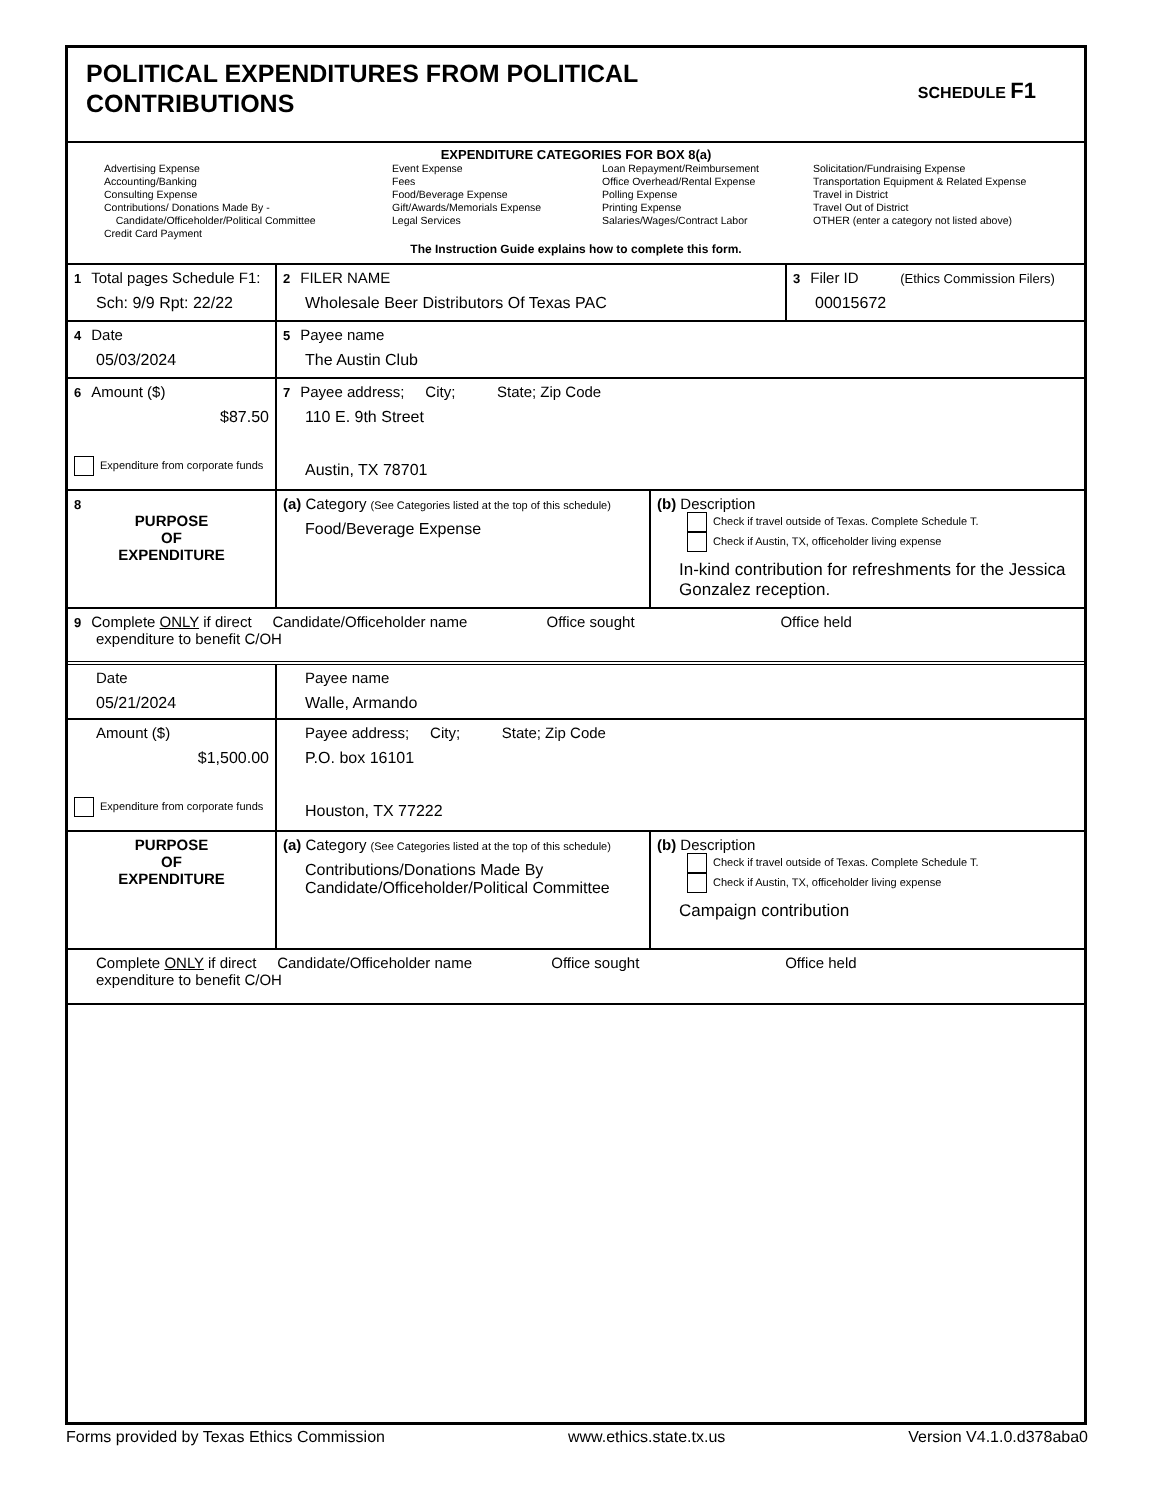POLITICAL EXPENDITURES FROM POLITICAL
CONTRIBUTIONS
SCHEDULE F1
EXPENDITURE CATEGORIES FOR BOX 8(a)
Advertising Expense
Accounting/Banking
Consulting Expense
Contributions/ Donations Made By -
Candidate/Officeholder/Political Committee
Credit Card Payment
Event Expense
Fees
Food/Beverage Expense
Gift/Awards/Memorials Expense
Legal Services
Loan Repayment/Reimbursement
Office Overhead/Rental Expense
Polling Expense
Printing Expense
Salaries/Wages/Contract Labor
Solicitation/Fundraising Expense
Transportation Equipment & Related Expense
Travel in District
Travel Out of District
OTHER (enter a category not listed above)
The Instruction Guide explains how to complete this form.
| 1 Total pages Schedule F1: Sch: 9/9 Rpt: 22/22 | 2 FILER NAME Wholesale Beer Distributors Of Texas PAC | 3 Filer ID (Ethics Commission Filers) 00015672 |
| 4 Date 05/03/2024 | 5 Payee name The Austin Club | |
| 6 Amount ($) $87.50 Expenditure from corporate funds | 7 Payee address; City; State; Zip Code 110 E. 9th Street Austin, TX 78701 | |
| 8 PURPOSE OF EXPENDITURE | (a) Category (See Categories listed at the top of this schedule) Food/Beverage Expense | (b) Description Check if travel outside of Texas. Complete Schedule T. Check if Austin, TX, officeholder living expense In-kind contribution for refreshments for the Jessica Gonzalez reception. |
| 9 Complete ONLY if direct Candidate/Officeholder name Office sought Office held expenditure to benefit C/OH | | |
| Date 05/21/2024 | Payee name Walle, Armando | |
| Amount ($) $1,500.00 Expenditure from corporate funds | Payee address; City; State; Zip Code P.O. box 16101 Houston, TX 77222 | |
| PURPOSE OF EXPENDITURE | (a) Category (See Categories listed at the top of this schedule) Contributions/Donations Made By Candidate/Officeholder/Political Committee | (b) Description Check if travel outside of Texas. Complete Schedule T. Check if Austin, TX, officeholder living expense Campaign contribution |
| Complete ONLY if direct Candidate/Officeholder name Office sought Office held expenditure to benefit C/OH | | |
Forms provided by Texas Ethics Commission www.ethics.state.tx.us Version V4.1.0.d378aba0